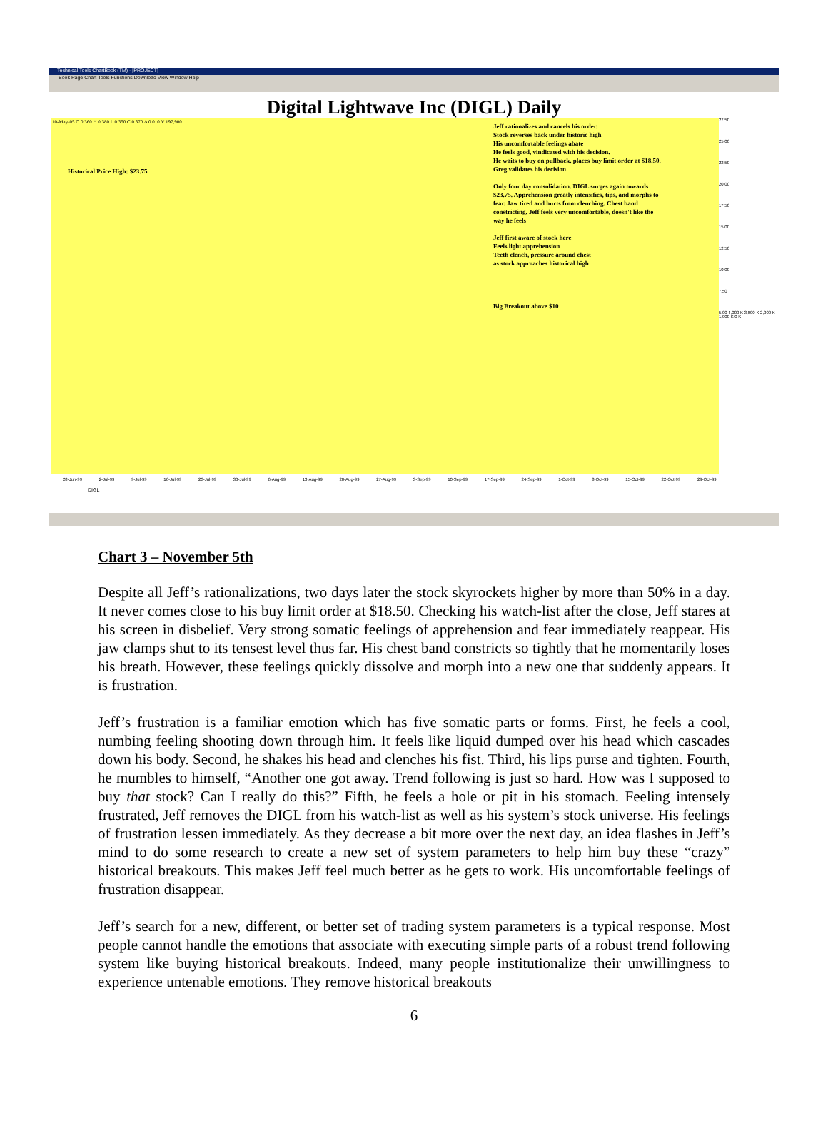Technical Tools ChartBook (TM) - [PROJECT]
Book Page Chart Tools Functions Download View Window Help
Digital Lightwave Inc (DIGL) Daily
10-May-05 O 0.360 H 0.380 L 0.350 C 0.370 Δ 0.010 V 197,900
Historical Price High: $23.75
Jeff rationalizes and cancels his order.
Stock reverses back under historic high
His uncomfortable feelings abate
He feels good, vindicated with his decision.
He waits to buy on pullback, places buy limit order at $18.50. Greg validates his decision
Only four day consolidation. DIGL surges again towards $23.75. Apprehension greatly intensifies, tips, and morphs to fear. Jaw tired and hurts from clenching. Chest band constricting. Jeff feels very uncomfortable, doesn't like the way he feels
Jeff first aware of stock here
Feels light apprehension
Teeth clench, pressure around chest
as stock approaches historical high
Big Breakout above $10
27.50
25.00
22.50
20.00
17.50
15.00
12.50
10.00
7.50
5.00 4,000 K 3,000 K 2,000 K 1,000 K 0 K
28-Jun-99 2-Jul-99 9-Jul-99 16-Jul-99 23-Jul-99 30-Jul-99 6-Aug-99 13-Aug-99 20-Aug-99 27-Aug-99 3-Sep-99 10-Sep-99 17-Sep-99 24-Sep-99 1-Oct-99 8-Oct-99 15-Oct-99 22-Oct-99 29-Oct-99
DIGL
Chart 3 – November 5th
Despite all Jeff’s rationalizations, two days later the stock skyrockets higher by more than 50% in a day. It never comes close to his buy limit order at $18.50. Checking his watch-list after the close, Jeff stares at his screen in disbelief. Very strong somatic feelings of apprehension and fear immediately reappear. His jaw clamps shut to its tensest level thus far. His chest band constricts so tightly that he momentarily loses his breath. However, these feelings quickly dissolve and morph into a new one that suddenly appears. It is frustration.
Jeff’s frustration is a familiar emotion which has five somatic parts or forms. First, he feels a cool, numbing feeling shooting down through him. It feels like liquid dumped over his head which cascades down his body. Second, he shakes his head and clenches his fist. Third, his lips purse and tighten. Fourth, he mumbles to himself, “Another one got away. Trend following is just so hard. How was I supposed to buy that stock? Can I really do this?” Fifth, he feels a hole or pit in his stomach. Feeling intensely frustrated, Jeff removes the DIGL from his watch-list as well as his system’s stock universe. His feelings of frustration lessen immediately. As they decrease a bit more over the next day, an idea flashes in Jeff’s mind to do some research to create a new set of system parameters to help him buy these “crazy” historical breakouts. This makes Jeff feel much better as he gets to work. His uncomfortable feelings of frustration disappear.
Jeff’s search for a new, different, or better set of trading system parameters is a typical response. Most people cannot handle the emotions that associate with executing simple parts of a robust trend following system like buying historical breakouts. Indeed, many people institutionalize their unwillingness to experience untenable emotions. They remove historical breakouts
6